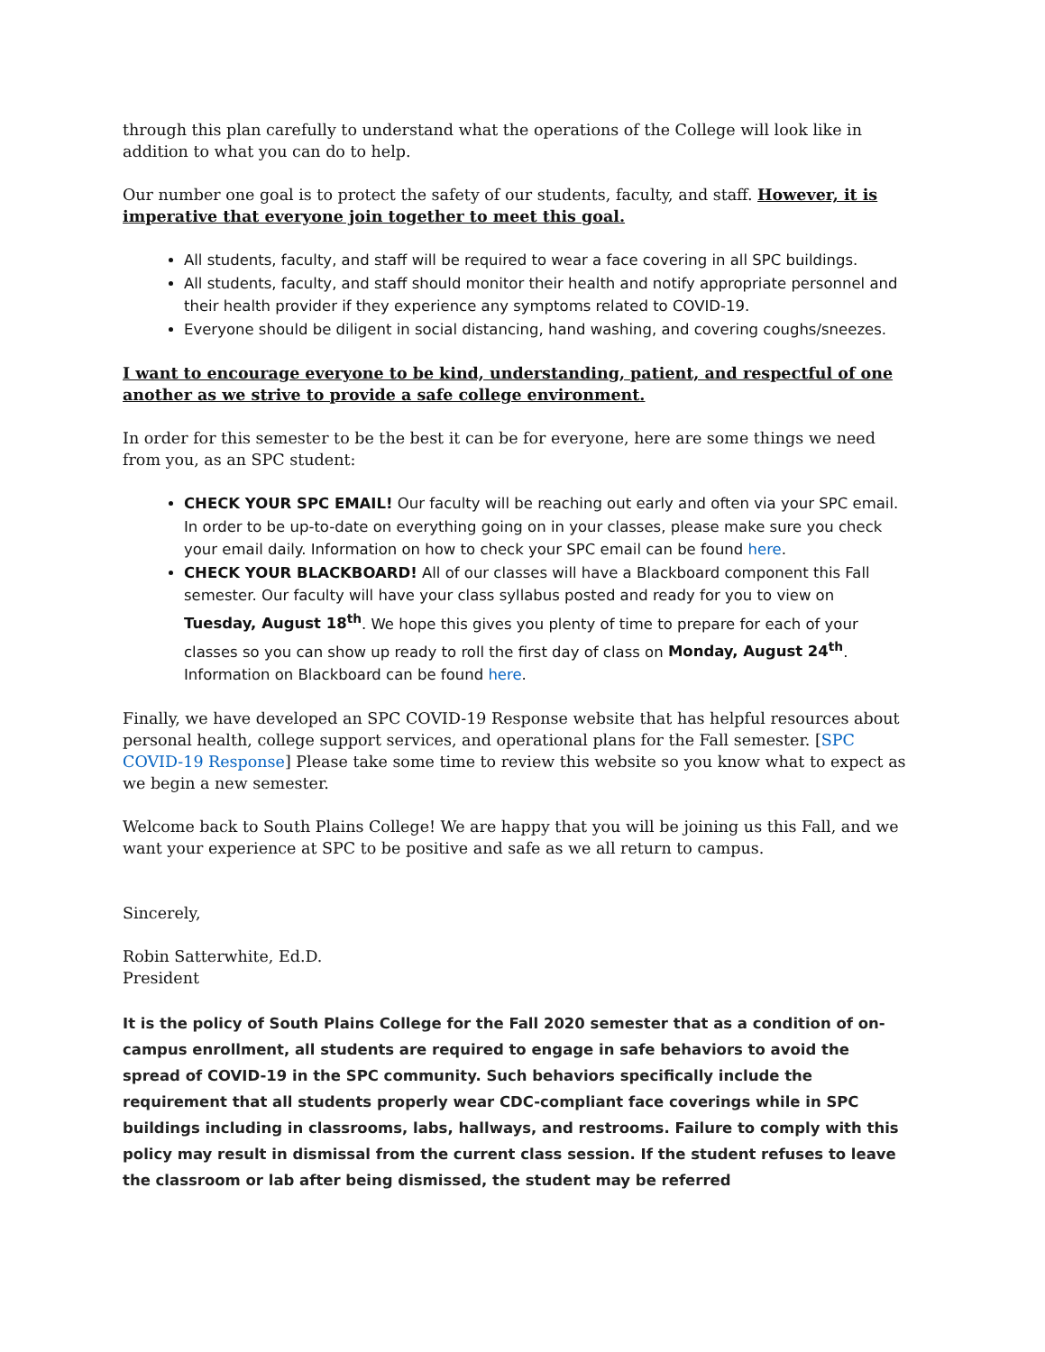through this plan carefully to understand what the operations of the College will look like in addition to what you can do to help.
Our number one goal is to protect the safety of our students, faculty, and staff. However, it is imperative that everyone join together to meet this goal.
All students, faculty, and staff will be required to wear a face covering in all SPC buildings.
All students, faculty, and staff should monitor their health and notify appropriate personnel and their health provider if they experience any symptoms related to COVID-19.
Everyone should be diligent in social distancing, hand washing, and covering coughs/sneezes.
I want to encourage everyone to be kind, understanding, patient, and respectful of one another as we strive to provide a safe college environment.
In order for this semester to be the best it can be for everyone, here are some things we need from you, as an SPC student:
CHECK YOUR SPC EMAIL! Our faculty will be reaching out early and often via your SPC email. In order to be up-to-date on everything going on in your classes, please make sure you check your email daily. Information on how to check your SPC email can be found here.
CHECK YOUR BLACKBOARD! All of our classes will have a Blackboard component this Fall semester. Our faculty will have your class syllabus posted and ready for you to view on Tuesday, August 18<sup>th</sup>. We hope this gives you plenty of time to prepare for each of your classes so you can show up ready to roll the first day of class on Monday, August 24<sup>th</sup>. Information on Blackboard can be found here.
Finally, we have developed an SPC COVID-19 Response website that has helpful resources about personal health, college support services, and operational plans for the Fall semester. [SPC COVID-19 Response] Please take some time to review this website so you know what to expect as we begin a new semester.
Welcome back to South Plains College! We are happy that you will be joining us this Fall, and we want your experience at SPC to be positive and safe as we all return to campus.
Sincerely,
Robin Satterwhite, Ed.D.
President
It is the policy of South Plains College for the Fall 2020 semester that as a condition of on-campus enrollment, all students are required to engage in safe behaviors to avoid the spread of COVID-19 in the SPC community. Such behaviors specifically include the requirement that all students properly wear CDC-compliant face coverings while in SPC buildings including in classrooms, labs, hallways, and restrooms. Failure to comply with this policy may result in dismissal from the current class session. If the student refuses to leave the classroom or lab after being dismissed, the student may be referred